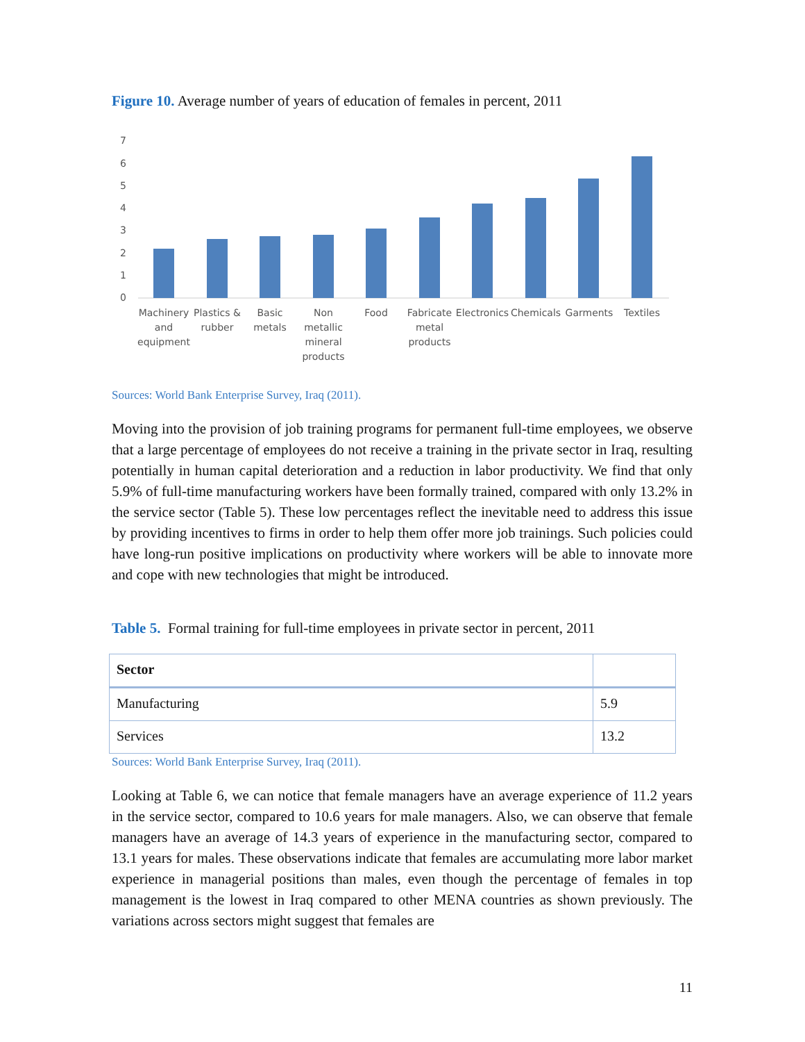Figure 10. Average number of years of education of females in percent, 2011
7
6
5
4
3
2
1
0
Machinery
and
equipment
Plastics &
rubber
Basic
metals
Non
metallic
mineral
products
Food
Fabricate
metal
products
Electronics
Chemicals
Garments
Textiles
Sources: World Bank Enterprise Survey, Iraq (2011).
Moving into the provision of job training programs for permanent full-time employees, we observe that a large percentage of employees do not receive a training in the private sector in Iraq, resulting potentially in human capital deterioration and a reduction in labor productivity. We find that only 5.9% of full-time manufacturing workers have been formally trained, compared with only 13.2% in the service sector (Table 5). These low percentages reflect the inevitable need to address this issue by providing incentives to firms in order to help them offer more job trainings. Such policies could have long-run positive implications on productivity where workers will be able to innovate more and cope with new technologies that might be introduced.
Table 5. Formal training for full-time employees in private sector in percent, 2011
| Sector | |
| --- | --- |
| Manufacturing | 5.9 |
| Services | 13.2 |
Sources: World Bank Enterprise Survey, Iraq (2011).
Looking at Table 6, we can notice that female managers have an average experience of 11.2 years in the service sector, compared to 10.6 years for male managers. Also, we can observe that female managers have an average of 14.3 years of experience in the manufacturing sector, compared to 13.1 years for males. These observations indicate that females are accumulating more labor market experience in managerial positions than males, even though the percentage of females in top management is the lowest in Iraq compared to other MENA countries as shown previously. The variations across sectors might suggest that females are
11